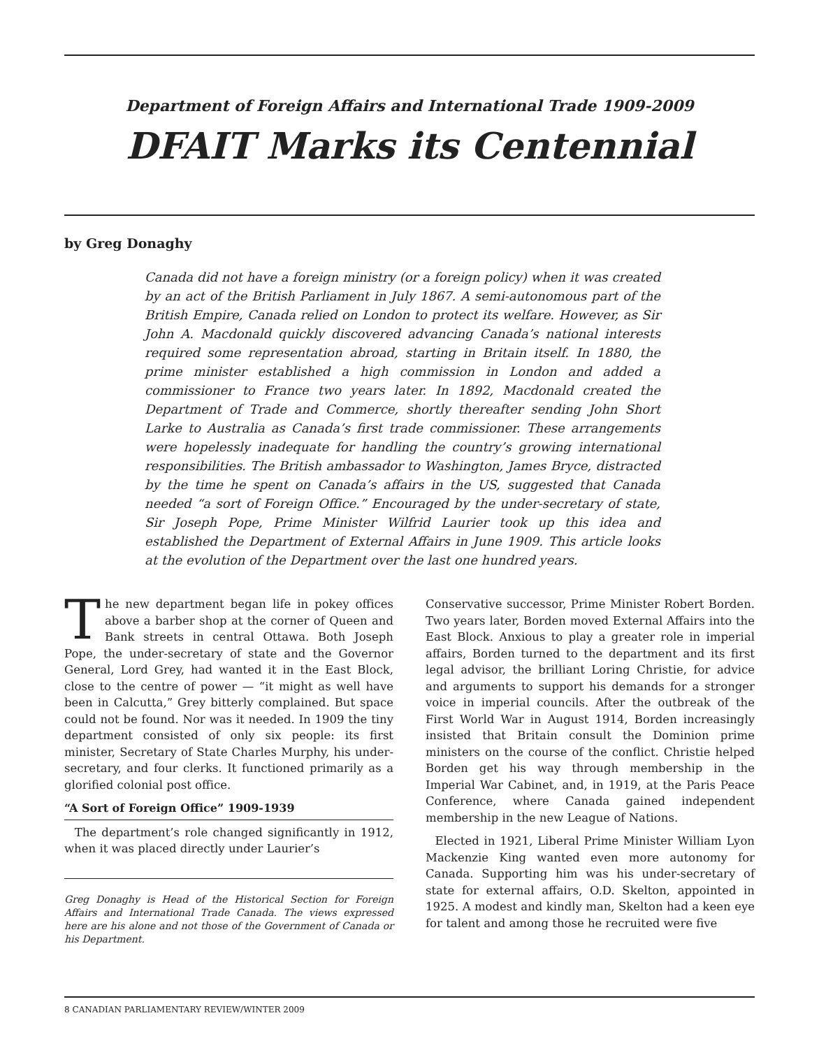Department of Foreign Affairs and International Trade 1909-2009
DFAIT Marks its Centennial
by Greg Donaghy
Canada did not have a foreign ministry (or a foreign policy) when it was created by an act of the British Parliament in July 1867. A semi-autonomous part of the British Empire, Canada relied on London to protect its welfare. However, as Sir John A. Macdonald quickly discovered advancing Canada’s national interests required some representation abroad, starting in Britain itself. In 1880, the prime minister established a high commission in London and added a commissioner to France two years later. In 1892, Macdonald created the Department of Trade and Commerce, shortly thereafter sending John Short Larke to Australia as Canada’s first trade commissioner. These arrangements were hopelessly inadequate for handling the country’s growing international responsibilities. The British ambassador to Washington, James Bryce, distracted by the time he spent on Canada’s affairs in the US, suggested that Canada needed “a sort of Foreign Office.” Encouraged by the under-secretary of state, Sir Joseph Pope, Prime Minister Wilfrid Laurier took up this idea and established the Department of External Affairs in June 1909. This article looks at the evolution of the Department over the last one hundred years.
The new department began life in pokey offices above a barber shop at the corner of Queen and Bank streets in central Ottawa. Both Joseph Pope, the under-secretary of state and the Governor General, Lord Grey, had wanted it in the East Block, close to the centre of power — “it might as well have been in Calcutta,” Grey bitterly complained. But space could not be found. Nor was it needed. In 1909 the tiny department consisted of only six people: its first minister, Secretary of State Charles Murphy, his under-secretary, and four clerks. It functioned primarily as a glorified colonial post office.
“A Sort of Foreign Office” 1909-1939
The department’s role changed significantly in 1912, when it was placed directly under Laurier’s
Greg Donaghy is Head of the Historical Section for Foreign Affairs and International Trade Canada. The views expressed here are his alone and not those of the Government of Canada or his Department.
Conservative successor, Prime Minister Robert Borden. Two years later, Borden moved External Affairs into the East Block. Anxious to play a greater role in imperial affairs, Borden turned to the department and its first legal advisor, the brilliant Loring Christie, for advice and arguments to support his demands for a stronger voice in imperial councils. After the outbreak of the First World War in August 1914, Borden increasingly insisted that Britain consult the Dominion prime ministers on the course of the conflict. Christie helped Borden get his way through membership in the Imperial War Cabinet, and, in 1919, at the Paris Peace Conference, where Canada gained independent membership in the new League of Nations.
Elected in 1921, Liberal Prime Minister William Lyon Mackenzie King wanted even more autonomy for Canada. Supporting him was his under-secretary of state for external affairs, O.D. Skelton, appointed in 1925. A modest and kindly man, Skelton had a keen eye for talent and among those he recruited were five
8 CANADIAN PARLIAMENTARY REVIEW/WINTER 2009